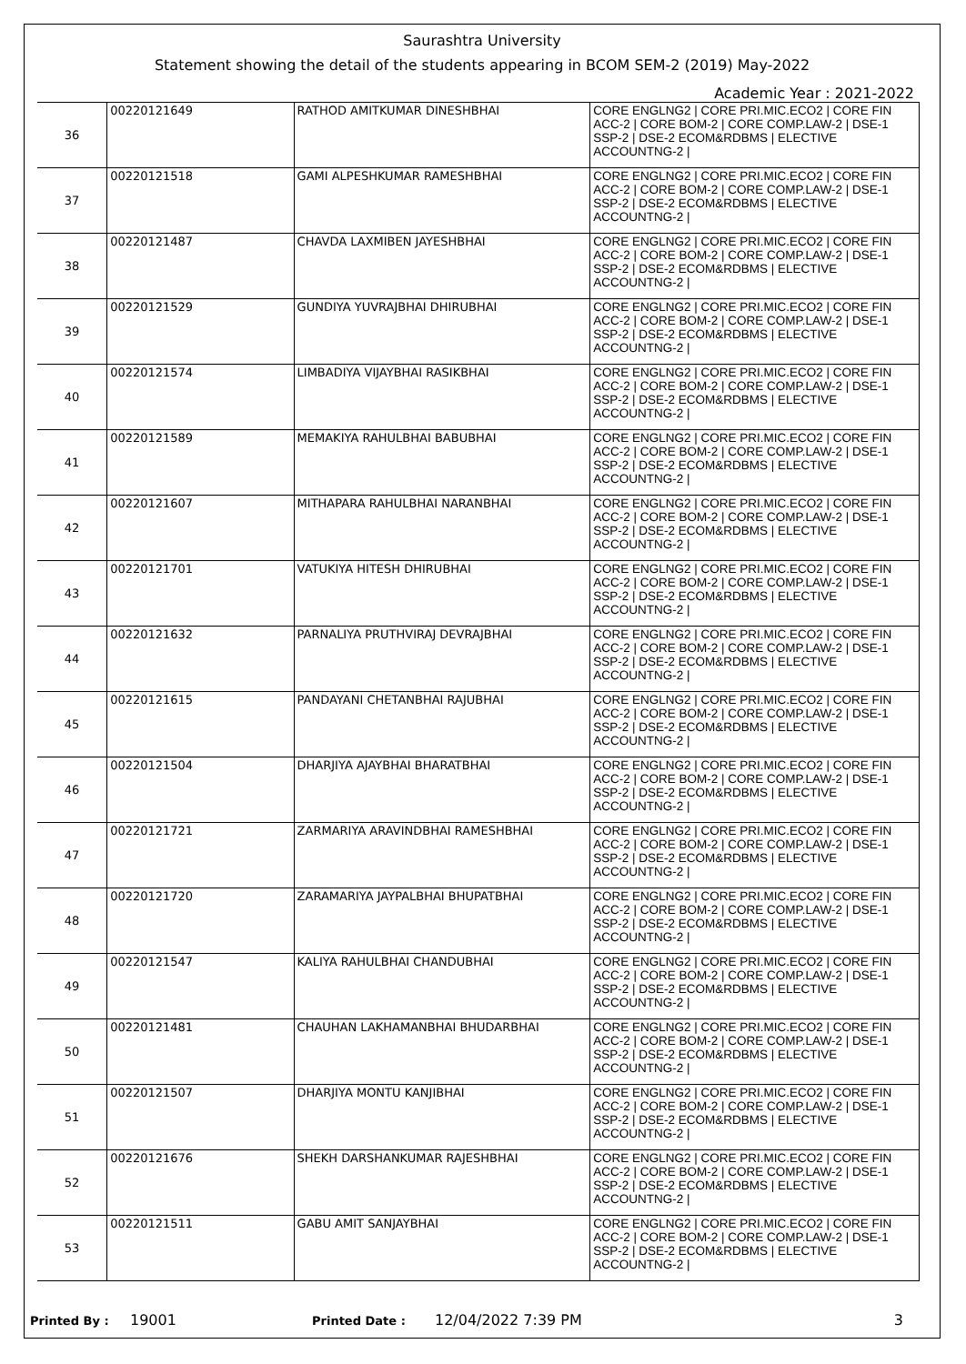Saurashtra University
Statement showing the detail of the students appearing in BCOM SEM-2 (2019) May-2022
Academic Year : 2021-2022
| 36 | 00220121649 | RATHOD AMITKUMAR DINESHBHAI | CORE ENGLNG2 / CORE PRI.MIC.ECO2 / CORE FIN ACC-2 / CORE BOM-2 / CORE COMP.LAW-2 / DSE-1 SSP-2 / DSE-2 ECOM&RDBMS / ELECTIVE ACCOUNTNG-2 / |
| 37 | 00220121518 | GAMI ALPESHKUMAR RAMESHBHAI | CORE ENGLNG2 / CORE PRI.MIC.ECO2 / CORE FIN ACC-2 / CORE BOM-2 / CORE COMP.LAW-2 / DSE-1 SSP-2 / DSE-2 ECOM&RDBMS / ELECTIVE ACCOUNTNG-2 / |
| 38 | 00220121487 | CHAVDA LAXMIBEN JAYESHBHAI | CORE ENGLNG2 / CORE PRI.MIC.ECO2 / CORE FIN ACC-2 / CORE BOM-2 / CORE COMP.LAW-2 / DSE-1 SSP-2 / DSE-2 ECOM&RDBMS / ELECTIVE ACCOUNTNG-2 / |
| 39 | 00220121529 | GUNDIYA YUVRAJBHAI DHIRUBHAI | CORE ENGLNG2 / CORE PRI.MIC.ECO2 / CORE FIN ACC-2 / CORE BOM-2 / CORE COMP.LAW-2 / DSE-1 SSP-2 / DSE-2 ECOM&RDBMS / ELECTIVE ACCOUNTNG-2 / |
| 40 | 00220121574 | LIMBADIYA VIJAYBHAI RASIKBHAI | CORE ENGLNG2 / CORE PRI.MIC.ECO2 / CORE FIN ACC-2 / CORE BOM-2 / CORE COMP.LAW-2 / DSE-1 SSP-2 / DSE-2 ECOM&RDBMS / ELECTIVE ACCOUNTNG-2 / |
| 41 | 00220121589 | MEMAKIYA RAHULBHAI BABUBHAI | CORE ENGLNG2 / CORE PRI.MIC.ECO2 / CORE FIN ACC-2 / CORE BOM-2 / CORE COMP.LAW-2 / DSE-1 SSP-2 / DSE-2 ECOM&RDBMS / ELECTIVE ACCOUNTNG-2 / |
| 42 | 00220121607 | MITHAPARA RAHULBHAI NARANBHAI | CORE ENGLNG2 / CORE PRI.MIC.ECO2 / CORE FIN ACC-2 / CORE BOM-2 / CORE COMP.LAW-2 / DSE-1 SSP-2 / DSE-2 ECOM&RDBMS / ELECTIVE ACCOUNTNG-2 / |
| 43 | 00220121701 | VATUKIYA HITESH DHIRUBHAI | CORE ENGLNG2 / CORE PRI.MIC.ECO2 / CORE FIN ACC-2 / CORE BOM-2 / CORE COMP.LAW-2 / DSE-1 SSP-2 / DSE-2 ECOM&RDBMS / ELECTIVE ACCOUNTNG-2 / |
| 44 | 00220121632 | PARNALIYA PRUTHVIRAJ DEVRAJBHAI | CORE ENGLNG2 / CORE PRI.MIC.ECO2 / CORE FIN ACC-2 / CORE BOM-2 / CORE COMP.LAW-2 / DSE-1 SSP-2 / DSE-2 ECOM&RDBMS / ELECTIVE ACCOUNTNG-2 / |
| 45 | 00220121615 | PANDAYANI CHETANBHAI RAJUBHAI | CORE ENGLNG2 / CORE PRI.MIC.ECO2 / CORE FIN ACC-2 / CORE BOM-2 / CORE COMP.LAW-2 / DSE-1 SSP-2 / DSE-2 ECOM&RDBMS / ELECTIVE ACCOUNTNG-2 / |
| 46 | 00220121504 | DHARJIYA AJAYBHAI BHARATBHAI | CORE ENGLNG2 / CORE PRI.MIC.ECO2 / CORE FIN ACC-2 / CORE BOM-2 / CORE COMP.LAW-2 / DSE-1 SSP-2 / DSE-2 ECOM&RDBMS / ELECTIVE ACCOUNTNG-2 / |
| 47 | 00220121721 | ZARMARIYA ARAVINDBHAI RAMESHBHAI | CORE ENGLNG2 / CORE PRI.MIC.ECO2 / CORE FIN ACC-2 / CORE BOM-2 / CORE COMP.LAW-2 / DSE-1 SSP-2 / DSE-2 ECOM&RDBMS / ELECTIVE ACCOUNTNG-2 / |
| 48 | 00220121720 | ZARAMARIYA JAYPALBHAI BHUPATBHAI | CORE ENGLNG2 / CORE PRI.MIC.ECO2 / CORE FIN ACC-2 / CORE BOM-2 / CORE COMP.LAW-2 / DSE-1 SSP-2 / DSE-2 ECOM&RDBMS / ELECTIVE ACCOUNTNG-2 / |
| 49 | 00220121547 | KALIYA RAHULBHAI CHANDUBHAI | CORE ENGLNG2 / CORE PRI.MIC.ECO2 / CORE FIN ACC-2 / CORE BOM-2 / CORE COMP.LAW-2 / DSE-1 SSP-2 / DSE-2 ECOM&RDBMS / ELECTIVE ACCOUNTNG-2 / |
| 50 | 00220121481 | CHAUHAN LAKHAMANBHAI BHUDARBHAI | CORE ENGLNG2 / CORE PRI.MIC.ECO2 / CORE FIN ACC-2 / CORE BOM-2 / CORE COMP.LAW-2 / DSE-1 SSP-2 / DSE-2 ECOM&RDBMS / ELECTIVE ACCOUNTNG-2 / |
| 51 | 00220121507 | DHARJIYA MONTU KANJIBHAI | CORE ENGLNG2 / CORE PRI.MIC.ECO2 / CORE FIN ACC-2 / CORE BOM-2 / CORE COMP.LAW-2 / DSE-1 SSP-2 / DSE-2 ECOM&RDBMS / ELECTIVE ACCOUNTNG-2 / |
| 52 | 00220121676 | SHEKH DARSHANKUMAR RAJESHBHAI | CORE ENGLNG2 / CORE PRI.MIC.ECO2 / CORE FIN ACC-2 / CORE BOM-2 / CORE COMP.LAW-2 / DSE-1 SSP-2 / DSE-2 ECOM&RDBMS / ELECTIVE ACCOUNTNG-2 / |
| 53 | 00220121511 | GABU AMIT SANJAYBHAI | CORE ENGLNG2 / CORE PRI.MIC.ECO2 / CORE FIN ACC-2 / CORE BOM-2 / CORE COMP.LAW-2 / DSE-1 SSP-2 / DSE-2 ECOM&RDBMS / ELECTIVE ACCOUNTNG-2 / |
Printed By : 19001 Printed Date : 12/04/2022 7:39 PM 3